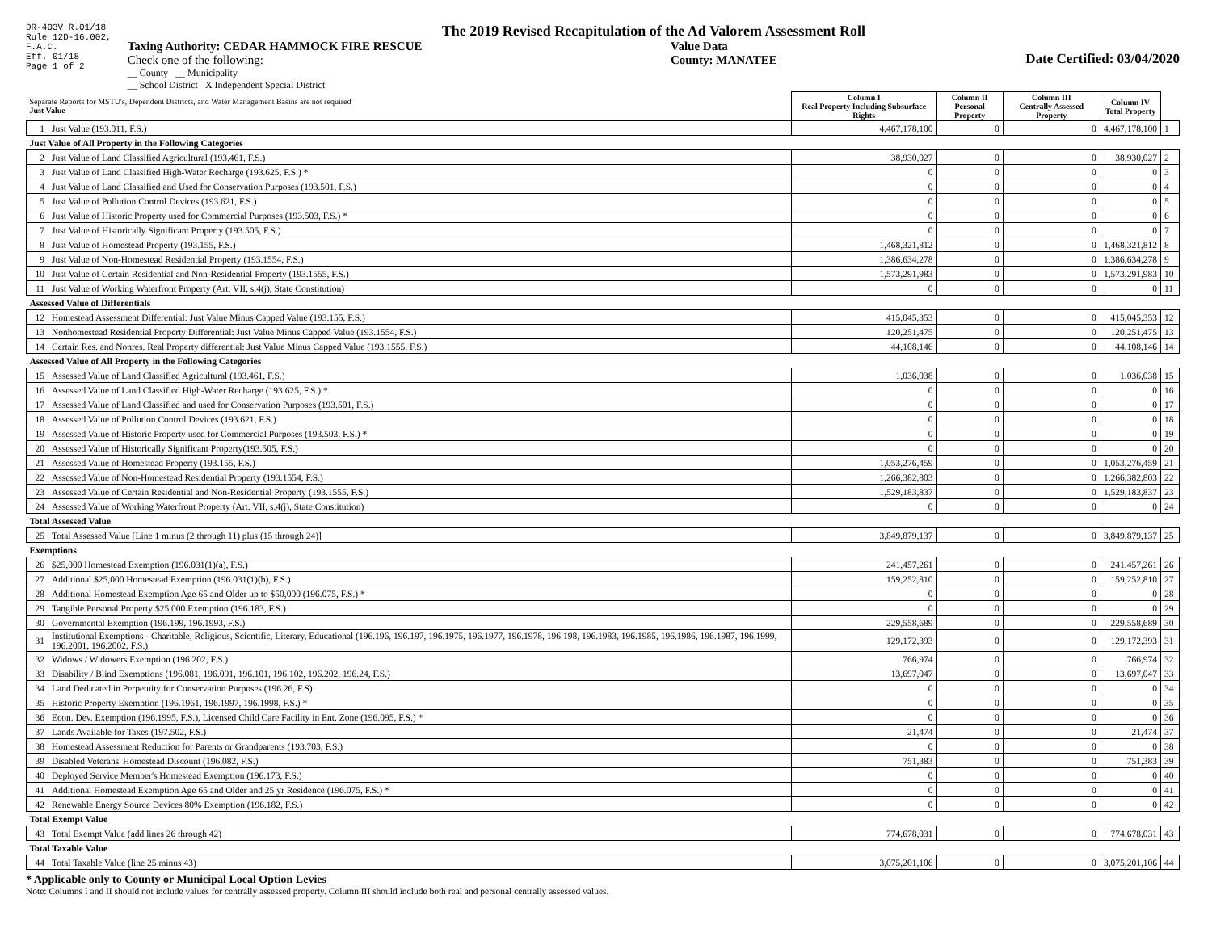DR-403V R.01/18
Rule 12D-16.002,
F.A.C.
Eff. 01/18
Page 1 of 2
The 2019 Revised Recapitulation of the Ad Valorem Assessment Roll
Taxing Authority: CEDAR HAMMOCK FIRE RESCUE
Check one of the following:
__ County __ Municipality
__ School District X Independent Special District
Value Data
County: MANATEE
Date Certified: 03/04/2020
| Separate Reports for MSTU's, Dependent Districts, and Water Management Basins are not required Just Value | | Column I Real Property Including Subsurface Rights | Column II Personal Property | Column III Centrally Assessed Property | Column IV Total Property | |
| 1 | Just Value (193.011, F.S.) | 4,467,178,100 | 0 | 0 | 4,467,178,100 | 1 |
| Just Value of All Property in the Following Categories | | | | | | |
| 2 | Just Value of Land Classified Agricultural (193.461, F.S.) | 38,930,027 | 0 | 0 | 38,930,027 | 2 |
| 3 | Just Value of Land Classified High-Water Recharge (193.625, F.S.) * | 0 | 0 | 0 | 0 | 3 |
| 4 | Just Value of Land Classified and Used for Conservation Purposes (193.501, F.S.) | 0 | 0 | 0 | 0 | 4 |
| 5 | Just Value of Pollution Control Devices (193.621, F.S.) | 0 | 0 | 0 | 0 | 5 |
| 6 | Just Value of Historic Property used for Commercial Purposes (193.503, F.S.) * | 0 | 0 | 0 | 0 | 6 |
| 7 | Just Value of Historically Significant Property (193.505, F.S.) | 0 | 0 | 0 | 0 | 7 |
| 8 | Just Value of Homestead Property (193.155, F.S.) | 1,468,321,812 | 0 | 0 | 1,468,321,812 | 8 |
| 9 | Just Value of Non-Homestead Residential Property (193.1554, F.S.) | 1,386,634,278 | 0 | 0 | 1,386,634,278 | 9 |
| 10 | Just Value of Certain Residential and Non-Residential Property (193.1555, F.S.) | 1,573,291,983 | 0 | 0 | 1,573,291,983 | 10 |
| 11 | Just Value of Working Waterfront Property (Art. VII, s.4(j), State Constitution) | 0 | 0 | 0 | 0 | 11 |
| Assessed Value of Differentials | | | | | | |
| 12 | Homestead Assessment Differential: Just Value Minus Capped Value (193.155, F.S.) | 415,045,353 | 0 | 0 | 415,045,353 | 12 |
| 13 | Nonhomestead Residential Property Differential: Just Value Minus Capped Value (193.1554, F.S.) | 120,251,475 | 0 | 0 | 120,251,475 | 13 |
| 14 | Certain Res. and Nonres. Real Property differential: Just Value Minus Capped Value (193.1555, F.S.) | 44,108,146 | 0 | 0 | 44,108,146 | 14 |
| Assessed Value of All Property in the Following Categories | | | | | | |
| 15 | Assessed Value of Land Classified Agricultural (193.461, F.S.) | 1,036,038 | 0 | 0 | 1,036,038 | 15 |
| 16 | Assessed Value of Land Classified High-Water Recharge (193.625, F.S.) * | 0 | 0 | 0 | 0 | 16 |
| 17 | Assessed Value of Land Classified and used for Conservation Purposes (193.501, F.S.) | 0 | 0 | 0 | 0 | 17 |
| 18 | Assessed Value of Pollution Control Devices (193.621, F.S.) | 0 | 0 | 0 | 0 | 18 |
| 19 | Assessed Value of Historic Property used for Commercial Purposes (193.503, F.S.) * | 0 | 0 | 0 | 0 | 19 |
| 20 | Assessed Value of Historically Significant Property(193.505, F.S.) | 0 | 0 | 0 | 0 | 20 |
| 21 | Assessed Value of Homestead Property (193.155, F.S.) | 1,053,276,459 | 0 | 0 | 1,053,276,459 | 21 |
| 22 | Assessed Value of Non-Homestead Residential Property (193.1554, F.S.) | 1,266,382,803 | 0 | 0 | 1,266,382,803 | 22 |
| 23 | Assessed Value of Certain Residential and Non-Residential Property (193.1555, F.S.) | 1,529,183,837 | 0 | 0 | 1,529,183,837 | 23 |
| 24 | Assessed Value of Working Waterfront Property (Art. VII, s.4(j), State Constitution) | 0 | 0 | 0 | 0 | 24 |
| Total Assessed Value | | | | | | |
| 25 | Total Assessed Value [Line 1 minus (2 through 11) plus (15 through 24)] | 3,849,879,137 | 0 | 0 | 3,849,879,137 | 25 |
| Exemptions | | | | | | |
| 26 | $25,000 Homestead Exemption (196.031(1)(a), F.S.) | 241,457,261 | 0 | 0 | 241,457,261 | 26 |
| 27 | Additional $25,000 Homestead Exemption (196.031(1)(b), F.S.) | 159,252,810 | 0 | 0 | 159,252,810 | 27 |
| 28 | Additional Homestead Exemption Age 65 and Older up to $50,000 (196.075, F.S.) * | 0 | 0 | 0 | 0 | 28 |
| 29 | Tangible Personal Property $25,000 Exemption (196.183, F.S.) | 0 | 0 | 0 | 0 | 29 |
| 30 | Governmental Exemption (196.199, 196.1993, F.S.) | 229,558,689 | 0 | 0 | 229,558,689 | 30 |
| 31 | Institutional Exemptions - Charitable, Religious, Scientific, Literary, Educational (196.196, 196.197, 196.1975, 196.1977, 196.1978, 196.198, 196.1983, 196.1985, 196.1986, 196.1987, 196.1999, 196.2001, 196.2002, F.S.) | 129,172,393 | 0 | 0 | 129,172,393 | 31 |
| 32 | Widows / Widowers Exemption (196.202, F.S.) | 766,974 | 0 | 0 | 766,974 | 32 |
| 33 | Disability / Blind Exemptions (196.081, 196.091, 196.101, 196.102, 196.202, 196.24, F.S.) | 13,697,047 | 0 | 0 | 13,697,047 | 33 |
| 34 | Land Dedicated in Perpetuity for Conservation Purposes (196.26, F.S) | 0 | 0 | 0 | 0 | 34 |
| 35 | Historic Property Exemption (196.1961, 196.1997, 196.1998, F.S.) * | 0 | 0 | 0 | 0 | 35 |
| 36 | Econ. Dev. Exemption (196.1995, F.S.), Licensed Child Care Facility in Ent. Zone (196.095, F.S.) * | 0 | 0 | 0 | 0 | 36 |
| 37 | Lands Available for Taxes (197.502, F.S.) | 21,474 | 0 | 0 | 21,474 | 37 |
| 38 | Homestead Assessment Reduction for Parents or Grandparents (193.703, F.S.) | 0 | 0 | 0 | 0 | 38 |
| 39 | Disabled Veterans' Homestead Discount (196.082, F.S.) | 751,383 | 0 | 0 | 751,383 | 39 |
| 40 | Deployed Service Member's Homestead Exemption (196.173, F.S.) | 0 | 0 | 0 | 0 | 40 |
| 41 | Additional Homestead Exemption Age 65 and Older and 25 yr Residence (196.075, F.S.) * | 0 | 0 | 0 | 0 | 41 |
| 42 | Renewable Energy Source Devices 80% Exemption (196.182, F.S.) | 0 | 0 | 0 | 0 | 42 |
| Total Exempt Value | | | | | | |
| 43 | Total Exempt Value (add lines 26 through 42) | 774,678,031 | 0 | 0 | 774,678,031 | 43 |
| Total Taxable Value | | | | | | |
| 44 | Total Taxable Value (line 25 minus 43) | 3,075,201,106 | 0 | 0 | 3,075,201,106 | 44 |
* Applicable only to County or Municipal Local Option Levies
Note: Columns I and II should not include values for centrally assessed property. Column III should include both real and personal centrally assessed values.